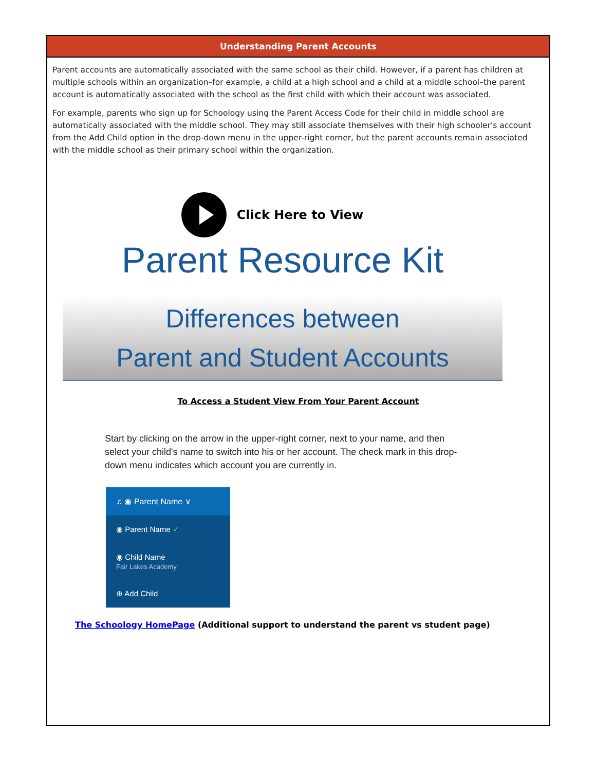Understanding Parent Accounts
Parent accounts are automatically associated with the same school as their child. However, if a parent has children at multiple schools within an organization–for example, a child at a high school and a child at a middle school–the parent account is automatically associated with the school as the first child with which their account was associated.
For example, parents who sign up for Schoology using the Parent Access Code for their child in middle school are automatically associated with the middle school. They may still associate themselves with their high schooler's account from the Add Child option in the drop-down menu in the upper-right corner, but the parent accounts remain associated with the middle school as their primary school within the organization.
Click Here to View
Parent Resource Kit
Differences between
Parent and Student Accounts
To Access a Student View From Your Parent Account
Start by clicking on the arrow in the upper-right corner, next to your name, and then select your child's name to switch into his or her account. The check mark in this drop-down menu indicates which account you are currently in.
♫ ◉ Parent Name ∨
◉ Parent Name ✓
◉ Child Name
Fair Lakes Academy
⊕ Add Child
The Schoology HomePage (Additional support to understand the parent vs student page)